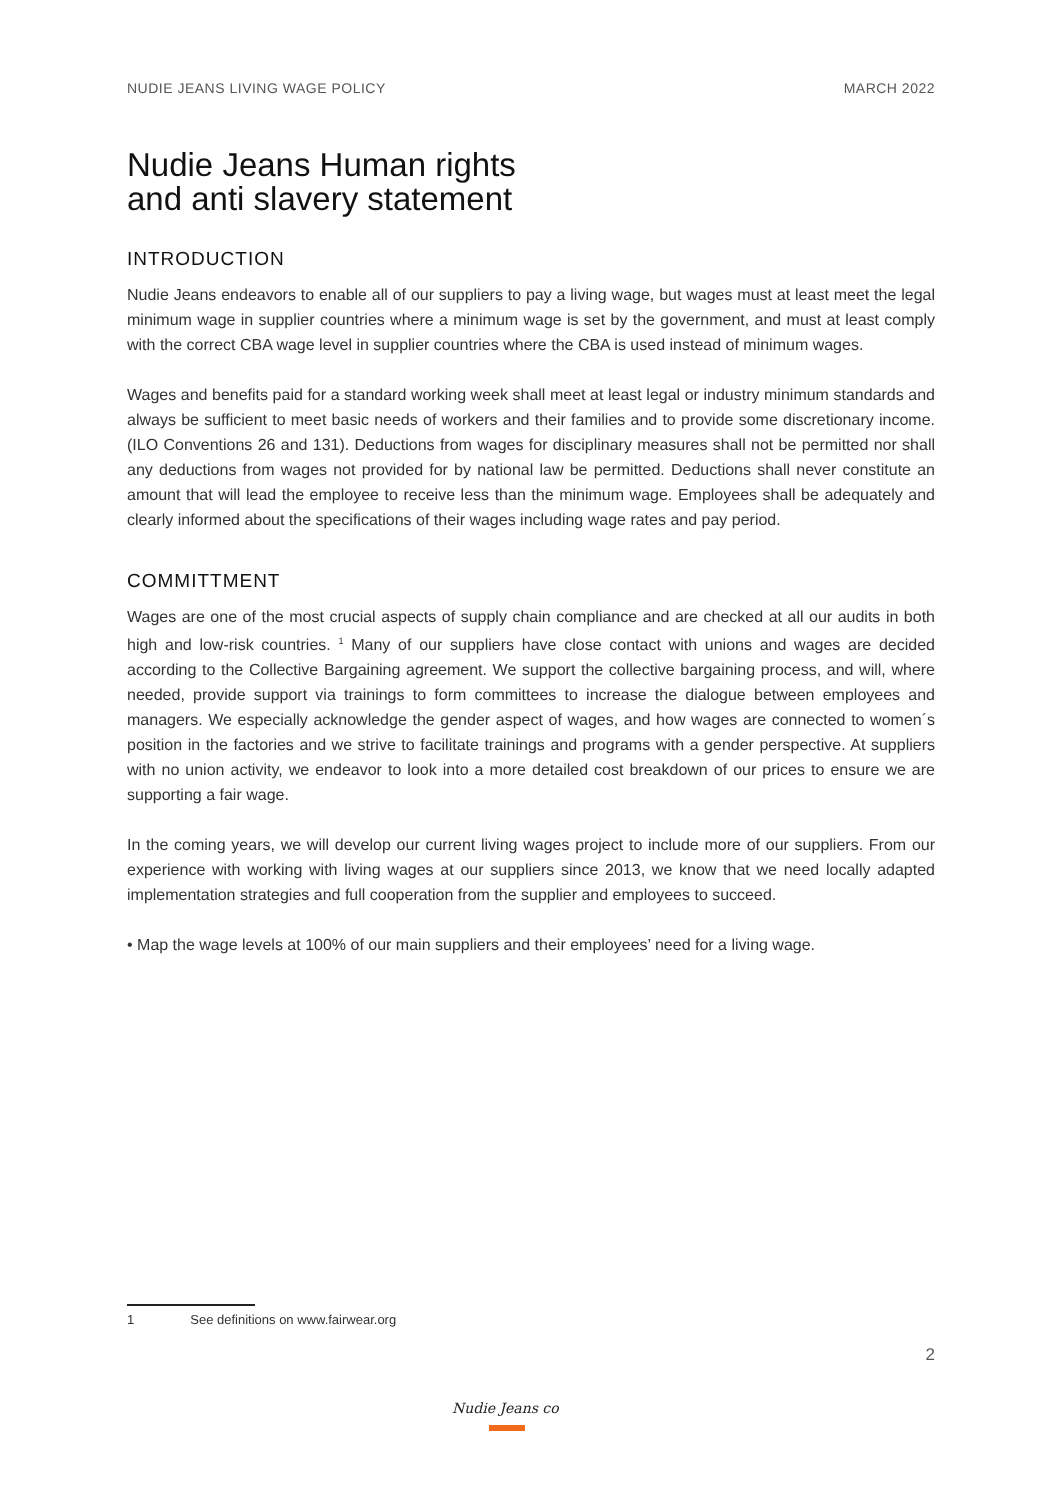NUDIE JEANS LIVING WAGE POLICY MARCH 2022
Nudie Jeans Human rights
and anti slavery statement
INTRODUCTION
Nudie Jeans endeavors to enable all of our suppliers to pay a living wage, but wages must at least meet the legal minimum wage in supplier countries where a minimum wage is set by the government, and must at least comply with the correct CBA wage level in supplier countries where the CBA is used instead of minimum wages.
Wages and benefits paid for a standard working week shall meet at least legal or industry minimum standards and always be sufficient to meet basic needs of workers and their families and to provide some discretionary income. (ILO Conventions 26 and 131). Deductions from wages for disciplinary measures shall not be permitted nor shall any deductions from wages not provided for by national law be permitted. Deductions shall never constitute an amount that will lead the employee to receive less than the minimum wage. Employees shall be adequately and clearly informed about the specifications of their wages including wage rates and pay period.
COMMITTMENT
Wages are one of the most crucial aspects of supply chain compliance and are checked at all our audits in both high and low-risk countries. <sup>1</sup> Many of our suppliers have close contact with unions and wages are decided according to the Collective Bargaining agreement. We support the collective bargaining process, and will, where needed, provide support via trainings to form committees to increase the dialogue between employees and managers. We especially acknowledge the gender aspect of wages, and how wages are connected to women´s position in the factories and we strive to facilitate trainings and programs with a gender perspective. At suppliers with no union activity, we endeavor to look into a more detailed cost breakdown of our prices to ensure we are supporting a fair wage.
In the coming years, we will develop our current living wages project to include more of our suppliers. From our experience with working with living wages at our suppliers since 2013, we know that we need locally adapted implementation strategies and full cooperation from the supplier and employees to succeed.
• Map the wage levels at 100% of our main suppliers and their employees’ need for a living wage.
1 See definitions on www.fairwear.org
2
Nudie Jeans co